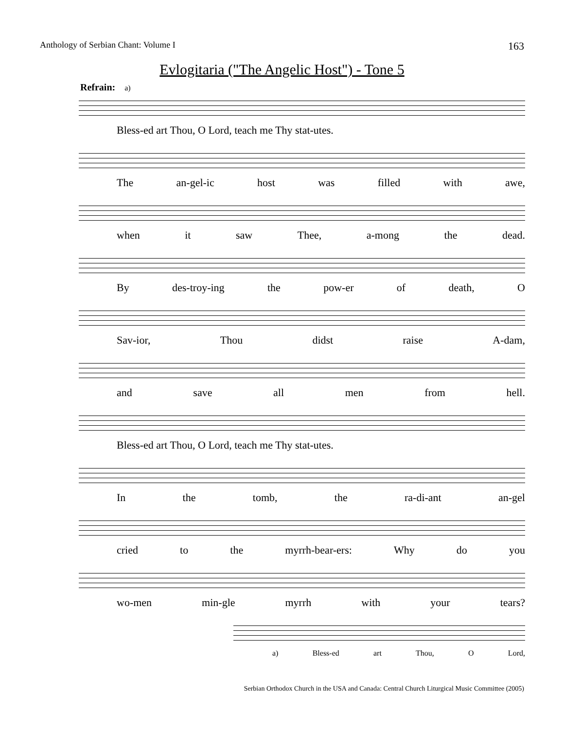Anthology of Serbian Chant: Volume I 163
Evlogitaria ("The Angelic Host") - Tone 5
Refrain: a)
Bless-ed art Thou, O Lord, teach me Thy stat-utes.
The an-gel-ic host was filled with awe,
when it saw Thee, a-mong the dead.
By des-troy-ing the pow-er of death, O
Sav-ior, Thou didst raise A-dam,
and save all men from hell.
Bless-ed art Thou, O Lord, teach me Thy stat-utes.
In the tomb, the ra-di-ant an-gel
cried to the myrrh-bear-ers: Why do you
wo-men min-gle myrrh with your tears?
a) Bless-ed art Thou, O Lord,
Serbian Orthodox Church in the USA and Canada: Central Church Liturgical Music Committee (2005)